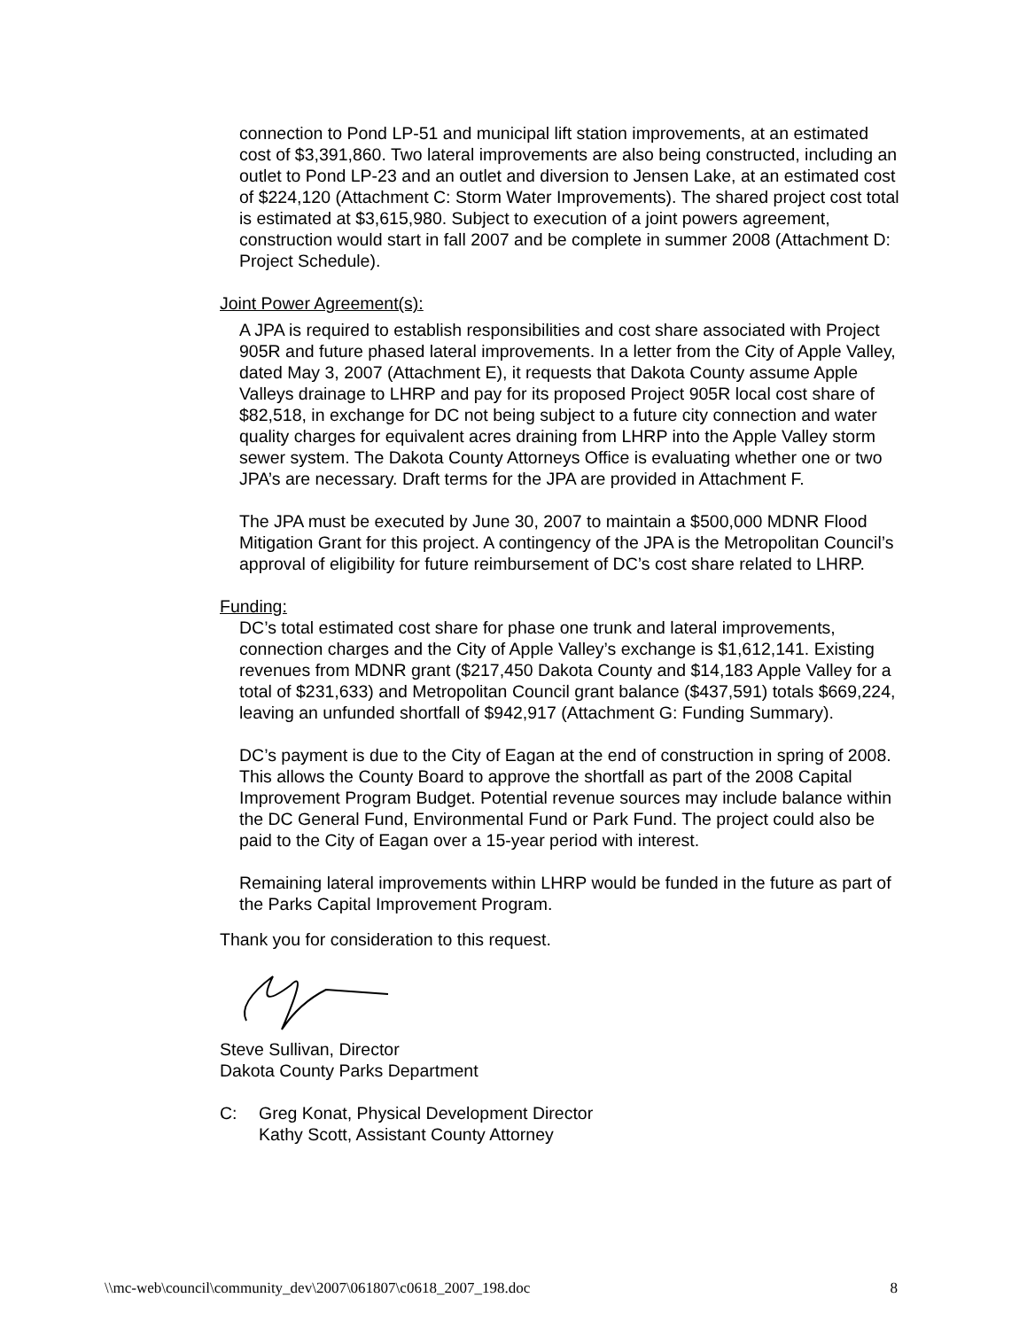connection to Pond LP-51 and municipal lift station improvements, at an estimated cost of $3,391,860. Two lateral improvements are also being constructed, including an outlet to Pond LP-23 and an outlet and diversion to Jensen Lake, at an estimated cost of $224,120 (Attachment C: Storm Water Improvements). The shared project cost total is estimated at $3,615,980. Subject to execution of a joint powers agreement, construction would start in fall 2007 and be complete in summer 2008 (Attachment D: Project Schedule).
Joint Power Agreement(s):
A JPA is required to establish responsibilities and cost share associated with Project 905R and future phased lateral improvements. In a letter from the City of Apple Valley, dated May 3, 2007 (Attachment E), it requests that Dakota County assume Apple Valleys drainage to LHRP and pay for its proposed Project 905R local cost share of $82,518, in exchange for DC not being subject to a future city connection and water quality charges for equivalent acres draining from LHRP into the Apple Valley storm sewer system. The Dakota County Attorneys Office is evaluating whether one or two JPA’s are necessary. Draft terms for the JPA are provided in Attachment F.
The JPA must be executed by June 30, 2007 to maintain a $500,000 MDNR Flood Mitigation Grant for this project. A contingency of the JPA is the Metropolitan Council’s approval of eligibility for future reimbursement of DC’s cost share related to LHRP.
Funding:
DC’s total estimated cost share for phase one trunk and lateral improvements, connection charges and the City of Apple Valley’s exchange is $1,612,141. Existing revenues from MDNR grant ($217,450 Dakota County and $14,183 Apple Valley for a total of $231,633) and Metropolitan Council grant balance ($437,591) totals $669,224, leaving an unfunded shortfall of $942,917 (Attachment G: Funding Summary).
DC’s payment is due to the City of Eagan at the end of construction in spring of 2008. This allows the County Board to approve the shortfall as part of the 2008 Capital Improvement Program Budget. Potential revenue sources may include balance within the DC General Fund, Environmental Fund or Park Fund. The project could also be paid to the City of Eagan over a 15-year period with interest.
Remaining lateral improvements within LHRP would be funded in the future as part of the Parks Capital Improvement Program.
Thank you for consideration to this request.
Steve Sullivan, Director
Dakota County Parks Department
C: Greg Konat, Physical Development Director
Kathy Scott, Assistant County Attorney
\\mc-web\council\community_dev\2007\061807\c0618_2007_198.doc 8